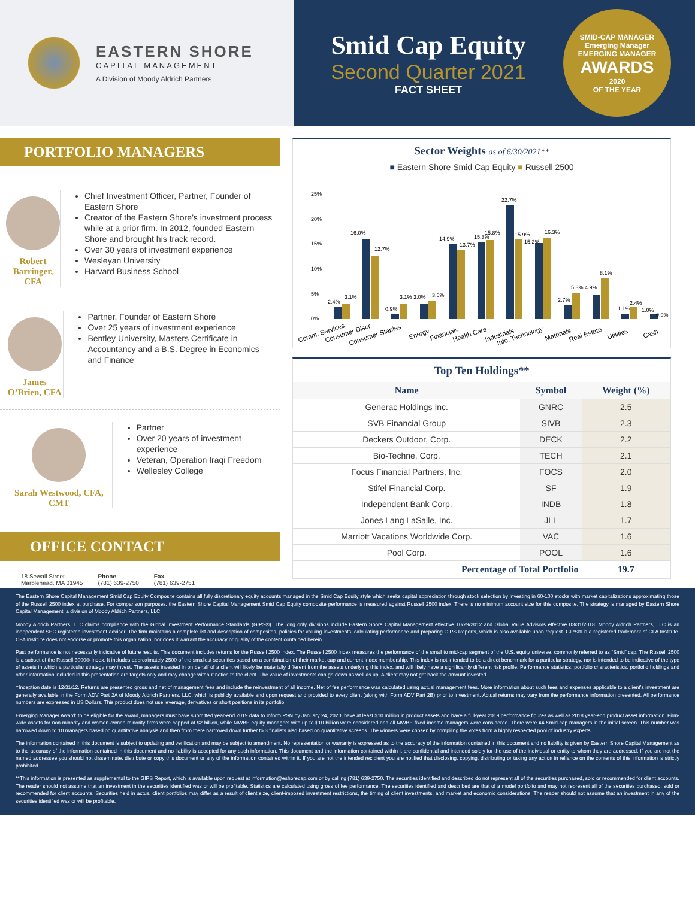EASTERN SHORE
CAPITAL MANAGEMENT
A Division of Moody Aldrich Partners
Smid Cap Equity
Second Quarter 2021
FACT SHEET
SMID-CAP MANAGER
Emerging Manager
EMERGING MANAGER
AWARDS
2020
OF THE YEAR
PORTFOLIO MANAGERS
Robert Barringer, CFA
Chief Investment Officer, Partner, Founder of Eastern Shore
Creator of the Eastern Shore’s investment process while at a prior firm. In 2012, founded Eastern Shore and brought his track record.
Over 30 years of investment experience
Wesleyan University
Harvard Business School
James O’Brien, CFA
Partner, Founder of Eastern Shore
Over 25 years of investment experience
Bentley University, Masters Certificate in Accountancy and a B.S. Degree in Economics and Finance
Sarah Westwood, CFA, CMT
Partner
Over 20 years of investment experience
Veteran, Operation Iraqi Freedom
Wellesley College
OFFICE CONTACT
18 Sewall Street
Marblehead, MA 01945
Phone
(781) 639-2750
Fax
(781) 639-2751
Sector Weights as of 6/30/2021**
■ Eastern Shore Smid Cap Equity ■ Russell 2500
25%
20%
15%
10%
5%
0%
2.4%
3.1%
16.0%
12.7%
0.9%
3.1% 3.0%
3.6%
14.9%
13.7%
15.3%
15.8%
22.7%
15.9%
15.2%
16.3%
2.7%
5.3% 4.9%
8.1%
1.1%
2.4%
1.0%
0.0%
Comm. Services
Consumer Discr.
Consumer Staples
Energy
Financials
Health Care
Industrials
Info. Technology
Materials
Real Estate
Utilities
Cash
Top Ten Holdings**
| Name | Symbol | Weight (%) |
| --- | --- | --- |
| Generac Holdings Inc. | GNRC | 2.5 |
| SVB Financial Group | SIVB | 2.3 |
| Deckers Outdoor, Corp. | DECK | 2.2 |
| Bio-Techne, Corp. | TECH | 2.1 |
| Focus Financial Partners, Inc. | FOCS | 2.0 |
| Stifel Financial Corp. | SF | 1.9 |
| Independent Bank Corp. | INDB | 1.8 |
| Jones Lang LaSalle, Inc. | JLL | 1.7 |
| Marriott Vacations Worldwide Corp. | VAC | 1.6 |
| Pool Corp. | POOL | 1.6 |
| Percentage of Total Portfolio | | 19.7 |
The Eastern Shore Capital Management Smid Cap Equity Composite contains all fully discretionary equity accounts managed in the Smid Cap Equity style which seeks capital appreciation through stock selection by investing in 60-100 stocks with market capitalizations approximating those of the Russell 2500 index at purchase. For comparison purposes, the Eastern Shore Capital Management Smid Cap Equity composite performance is measured against Russell 2500 index. There is no minimum account size for this composite. The strategy is managed by Eastern Shore Capital Management, a division of Moody Aldrich Partners, LLC.
Moody Aldrich Partners, LLC claims compliance with the Global Investment Performance Standards (GIPS®). The long only divisions include Eastern Shore Capital Management effective 10/29/2012 and Global Value Advisors effective 03/31/2018. Moody Aldrich Partners, LLC is an independent SEC registered investment adviser. The firm maintains a complete list and description of composites, policies for valuing investments, calculating performance and preparing GIPS Reports, which is also available upon request. GIPS® is a registered trademark of CFA Institute. CFA Institute does not endorse or promote this organization, nor does it warrant the accuracy or quality of the content contained herein.
Past performance is not necessarily indicative of future results. This document includes returns for the Russell 2500 index. The Russell 2500 Index measures the performance of the small to mid-cap segment of the U.S. equity universe, commonly referred to as “Smid” cap. The Russell 2500 is a subset of the Russell 3000® Index. It includes approximately 2500 of the smallest securities based on a combination of their market cap and current index membership. This index is not intended to be a direct benchmark for a particular strategy, nor is intended to be indicative of the type of assets in which a particular strategy may invest. The assets invested in on behalf of a client will likely be materially different from the assets underlying this index, and will likely have a significantly different risk profile. Performance statistics, portfolio characteristics, portfolio holdings and other information included in this presentation are targets only and may change without notice to the client. The value of investments can go down as well as up. A client may not get back the amount invested.
†Inception date is 12/31/12. Returns are presented gross and net of management fees and include the reinvestment of all income. Net of fee performance was calculated using actual management fees. More information about such fees and expenses applicable to a client’s investment are generally available in the Form ADV Part 2A of Moody Aldrich Partners, LLC, which is publicly available and upon request and provided to every client (along with Form ADV Part 2B) prior to investment. Actual returns may vary from the performance information presented. All performance numbers are expressed in US Dollars. This product does not use leverage, derivatives or short positions in its portfolio.
Emerging Manager Award: to be eligible for the award, managers must have submitted year-end 2019 data to Inform PSN by January 24, 2020, have at least $10 million in product assets and have a full-year 2019 performance figures as well as 2018 year-end product asset information. Firm-wide assets for non-minority and women-owned minority firms were capped at $2 billion, while MWBE equity managers with up to $10 billion were considered and all MWBE fixed-income managers were considered. There were 44 Smid cap managers in the initial screen. This number was narrowed down to 10 managers based on quantitative analysis and then from there narrowed down further to 3 finalists also based on quantitative screens. The winners were chosen by compiling the votes from a highly respected pool of industry experts.
The information contained in this document is subject to updating and verification and may be subject to amendment. No representation or warranty is expressed as to the accuracy of the information contained in this document and no liability is given by Eastern Shore Capital Management as to the accuracy of the information contained in this document and no liability is accepted for any such information. This document and the information contained within it are confidential and intended solely for the use of the individual or entity to whom they are addressed. If you are not the named addressee you should not disseminate, distribute or copy this document or any of the information contained within it. If you are not the intended recipient you are notified that disclosing, copying, distributing or taking any action in reliance on the contents of this information is strictly prohibited.
**This information is presented as supplemental to the GIPS Report, which is available upon request at information@eshorecap.com or by calling (781) 639-2750. The securities identified and described do not represent all of the securities purchased, sold or recommended for client accounts. The reader should not assume that an investment in the securities identified was or will be profitable. Statistics are calculated using gross of fee performance. The securities identified and described are that of a model portfolio and may not represent all of the securities purchased, sold or recommended for client accounts. Securities held in actual client portfolios may differ as a result of client size, client-imposed investment restrictions, the timing of client investments, and market and economic considerations. The reader should not assume that an investment in any of the securities identified was or will be profitable.